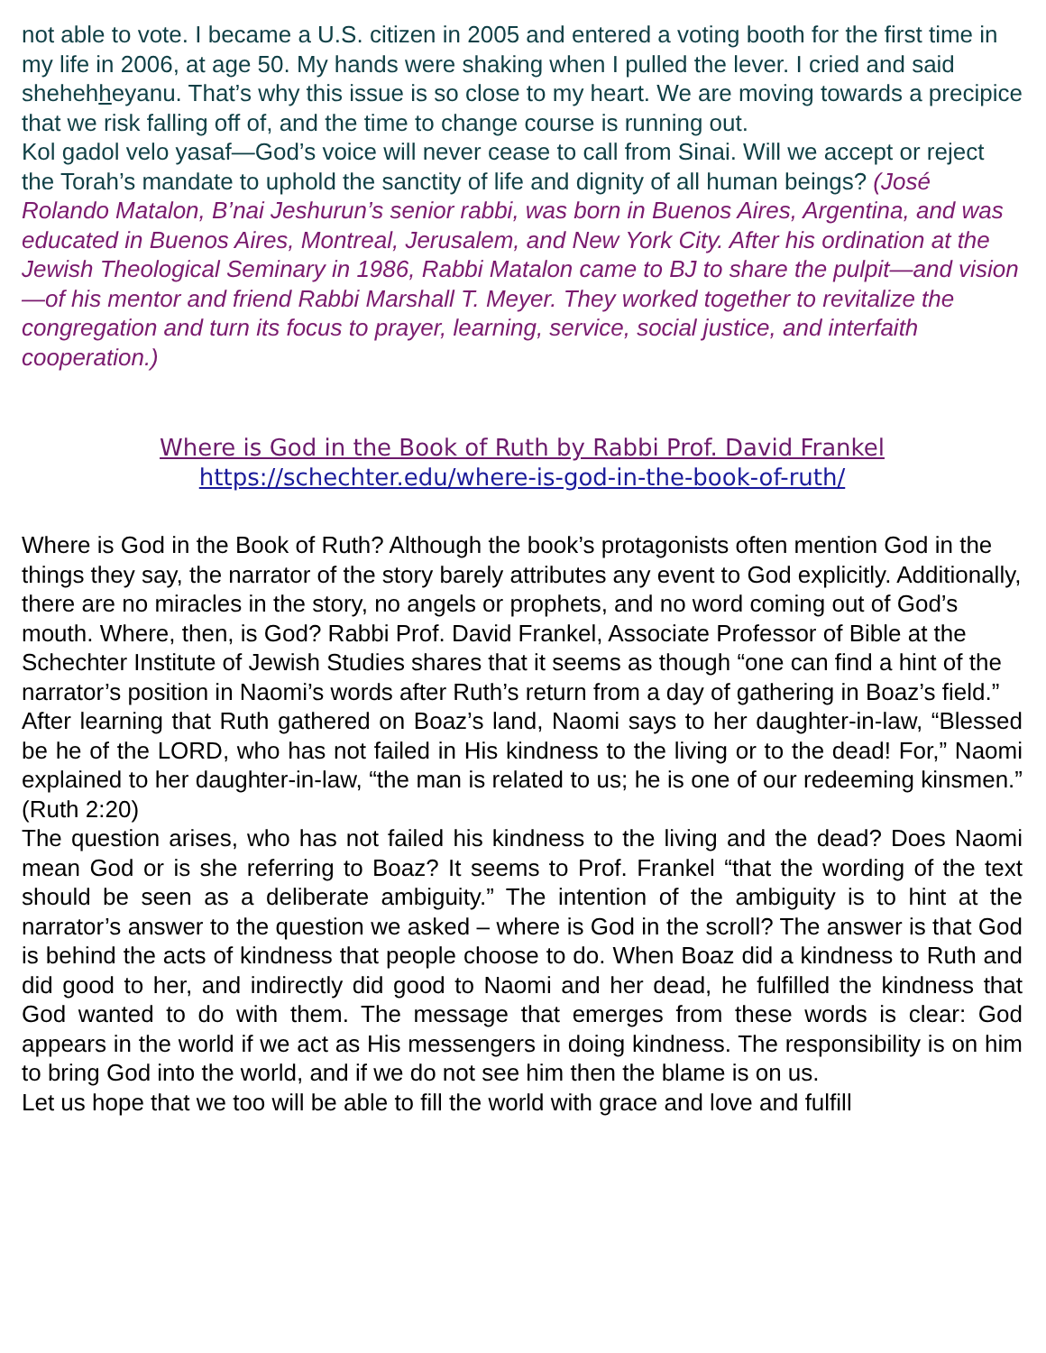not able to vote. I became a U.S. citizen in 2005 and entered a voting booth for the first time in my life in 2006, at age 50. My hands were shaking when I pulled the lever. I cried and said shehehheyanu. That’s why this issue is so close to my heart. We are moving towards a precipice that we risk falling off of, and the time to change course is running out.
Kol gadol velo yasaf—God’s voice will never cease to call from Sinai. Will we accept or reject the Torah’s mandate to uphold the sanctity of life and dignity of all human beings? (José Rolando Matalon, B’nai Jeshurun’s senior rabbi, was born in Buenos Aires, Argentina, and was educated in Buenos Aires, Montreal, Jerusalem, and New York City. After his ordination at the Jewish Theological Seminary in 1986, Rabbi Matalon came to BJ to share the pulpit—and vision—of his mentor and friend Rabbi Marshall T. Meyer. They worked together to revitalize the congregation and turn its focus to prayer, learning, service, social justice, and interfaith cooperation.)
Where is God in the Book of Ruth by Rabbi Prof. David Frankel
https://schechter.edu/where-is-god-in-the-book-of-ruth/
Where is God in the Book of Ruth? Although the book’s protagonists often mention God in the things they say, the narrator of the story barely attributes any event to God explicitly. Additionally, there are no miracles in the story, no angels or prophets, and no word coming out of God’s mouth. Where, then, is God? Rabbi Prof. David Frankel, Associate Professor of Bible at the Schechter Institute of Jewish Studies shares that it seems as though “one can find a hint of the narrator’s position in Naomi’s words after Ruth’s return from a day of gathering in Boaz’s field.”
After learning that Ruth gathered on Boaz’s land, Naomi says to her daughter-in-law, “Blessed be he of the LORD, who has not failed in His kindness to the living or to the dead! For,” Naomi explained to her daughter-in-law, “the man is related to us; he is one of our redeeming kinsmen.” (Ruth 2:20)
The question arises, who has not failed his kindness to the living and the dead? Does Naomi mean God or is she referring to Boaz? It seems to Prof. Frankel “that the wording of the text should be seen as a deliberate ambiguity.” The intention of the ambiguity is to hint at the narrator’s answer to the question we asked – where is God in the scroll? The answer is that God is behind the acts of kindness that people choose to do. When Boaz did a kindness to Ruth and did good to her, and indirectly did good to Naomi and her dead, he fulfilled the kindness that God wanted to do with them. The message that emerges from these words is clear: God appears in the world if we act as His messengers in doing kindness. The responsibility is on him to bring God into the world, and if we do not see him then the blame is on us.
Let us hope that we too will be able to fill the world with grace and love and fulfill